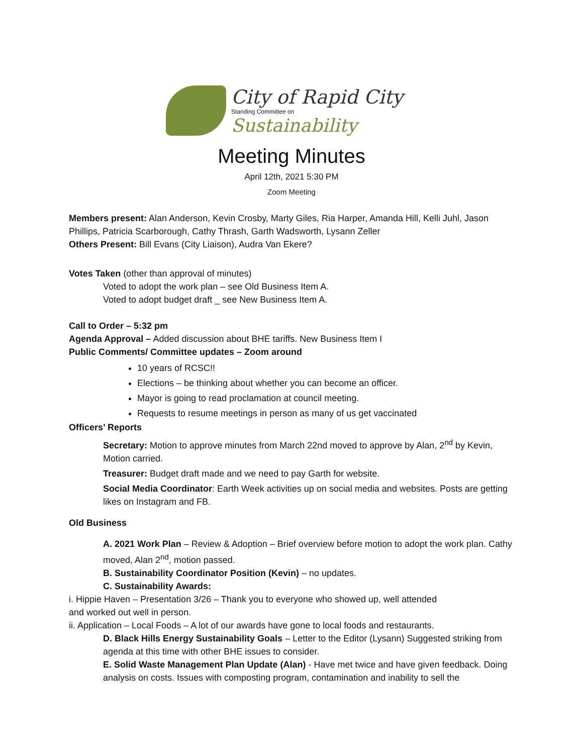City of Rapid City
Standing Committee on
Sustainability
Meeting Minutes
April 12th, 2021 5:30 PM
Zoom Meeting
Members present: Alan Anderson, Kevin Crosby, Marty Giles, Ria Harper, Amanda Hill, Kelli Juhl, Jason Phillips, Patricia Scarborough, Cathy Thrash, Garth Wadsworth, Lysann Zeller
Others Present: Bill Evans (City Liaison), Audra Van Ekere?
Votes Taken (other than approval of minutes)
Voted to adopt the work plan – see Old Business Item A.
Voted to adopt budget draft _ see New Business Item A.
Call to Order – 5:32 pm
Agenda Approval – Added discussion about BHE tariffs. New Business Item I
Public Comments/ Committee updates – Zoom around
10 years of RCSC!!
Elections – be thinking about whether you can become an officer.
Mayor is going to read proclamation at council meeting.
Requests to resume meetings in person as many of us get vaccinated
Officers’ Reports
Secretary: Motion to approve minutes from March 22nd moved to approve by Alan, 2<sup>nd</sup> by Kevin, Motion carried.
Treasurer: Budget draft made and we need to pay Garth for website.
Social Media Coordinator: Earth Week activities up on social media and websites. Posts are getting likes on Instagram and FB.
Old Business
A. 2021 Work Plan – Review & Adoption – Brief overview before motion to adopt the work plan. Cathy moved, Alan 2<sup>nd</sup>, motion passed.
B. Sustainability Coordinator Position (Kevin) – no updates.
C. Sustainability Awards:
i. Hippie Haven – Presentation 3/26 – Thank you to everyone who showed up, well attended
and worked out well in person.
ii. Application – Local Foods – A lot of our awards have gone to local foods and restaurants.
D. Black Hills Energy Sustainability Goals – Letter to the Editor (Lysann) Suggested striking from agenda at this time with other BHE issues to consider.
E. Solid Waste Management Plan Update (Alan) - Have met twice and have given feedback. Doing analysis on costs. Issues with composting program, contamination and inability to sell the